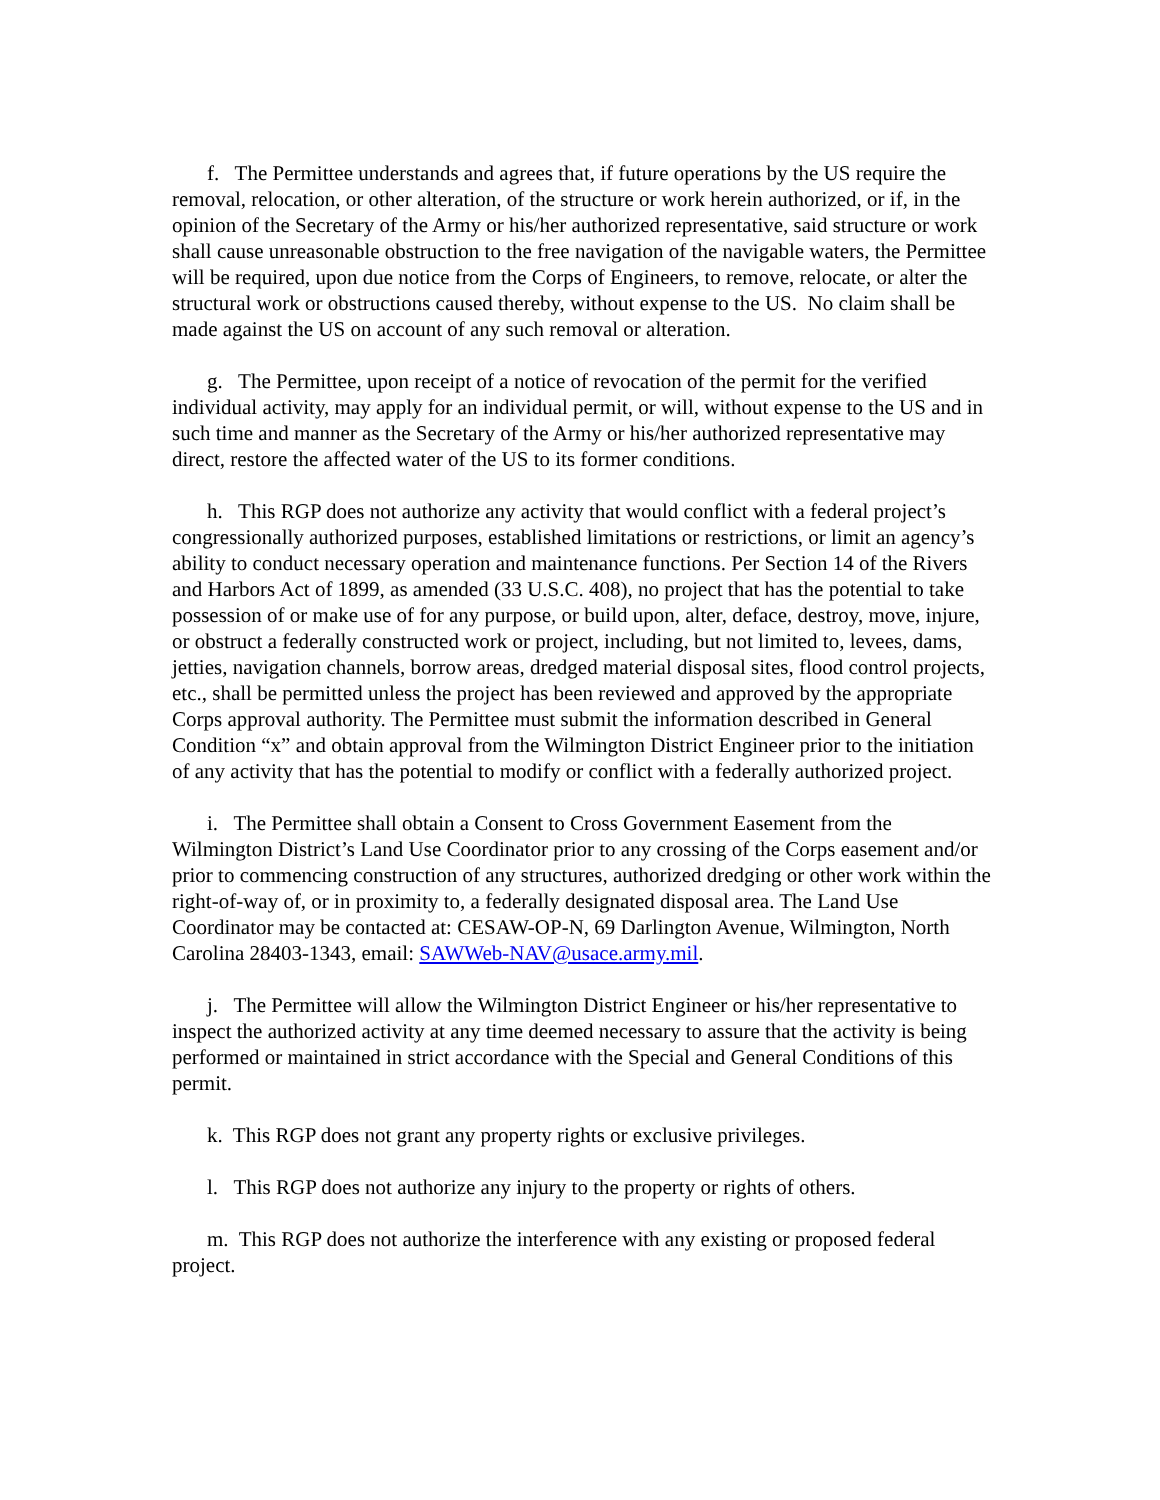f. The Permittee understands and agrees that, if future operations by the US require the removal, relocation, or other alteration, of the structure or work herein authorized, or if, in the opinion of the Secretary of the Army or his/her authorized representative, said structure or work shall cause unreasonable obstruction to the free navigation of the navigable waters, the Permittee will be required, upon due notice from the Corps of Engineers, to remove, relocate, or alter the structural work or obstructions caused thereby, without expense to the US. No claim shall be made against the US on account of any such removal or alteration.
g. The Permittee, upon receipt of a notice of revocation of the permit for the verified individual activity, may apply for an individual permit, or will, without expense to the US and in such time and manner as the Secretary of the Army or his/her authorized representative may direct, restore the affected water of the US to its former conditions.
h. This RGP does not authorize any activity that would conflict with a federal project’s congressionally authorized purposes, established limitations or restrictions, or limit an agency’s ability to conduct necessary operation and maintenance functions. Per Section 14 of the Rivers and Harbors Act of 1899, as amended (33 U.S.C. 408), no project that has the potential to take possession of or make use of for any purpose, or build upon, alter, deface, destroy, move, injure, or obstruct a federally constructed work or project, including, but not limited to, levees, dams, jetties, navigation channels, borrow areas, dredged material disposal sites, flood control projects, etc., shall be permitted unless the project has been reviewed and approved by the appropriate Corps approval authority. The Permittee must submit the information described in General Condition “x” and obtain approval from the Wilmington District Engineer prior to the initiation of any activity that has the potential to modify or conflict with a federally authorized project.
i. The Permittee shall obtain a Consent to Cross Government Easement from the Wilmington District’s Land Use Coordinator prior to any crossing of the Corps easement and/or prior to commencing construction of any structures, authorized dredging or other work within the right-of-way of, or in proximity to, a federally designated disposal area. The Land Use Coordinator may be contacted at: CESAW-OP-N, 69 Darlington Avenue, Wilmington, North Carolina 28403-1343, email: SAWWeb-NAV@usace.army.mil.
j. The Permittee will allow the Wilmington District Engineer or his/her representative to inspect the authorized activity at any time deemed necessary to assure that the activity is being performed or maintained in strict accordance with the Special and General Conditions of this permit.
k. This RGP does not grant any property rights or exclusive privileges.
l. This RGP does not authorize any injury to the property or rights of others.
m. This RGP does not authorize the interference with any existing or proposed federal project.